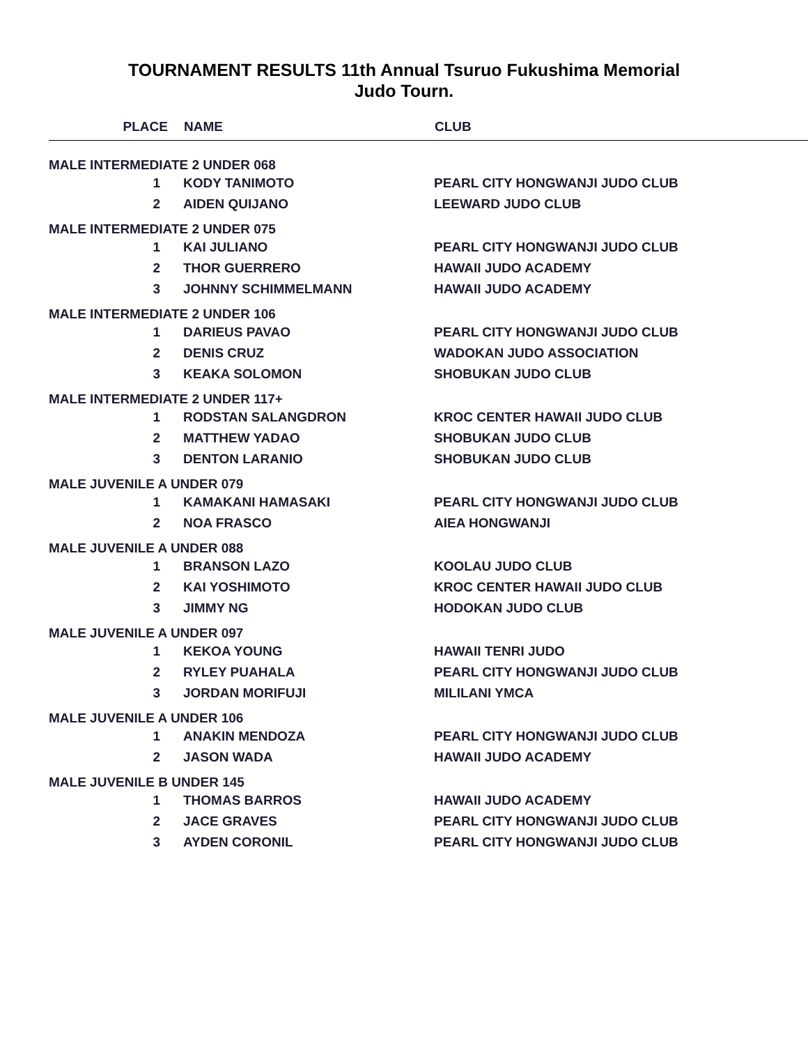TOURNAMENT RESULTS 11th Annual Tsuruo Fukushima Memorial
Judo Tourn.
| PLACE | NAME | CLUB |
| --- | --- | --- |
| MALE INTERMEDIATE 2 UNDER 068 | | |
| 1 | KODY TANIMOTO | PEARL CITY HONGWANJI JUDO CLUB |
| 2 | AIDEN QUIJANO | LEEWARD JUDO CLUB |
| MALE INTERMEDIATE 2 UNDER 075 | | |
| 1 | KAI JULIANO | PEARL CITY HONGWANJI JUDO CLUB |
| 2 | THOR GUERRERO | HAWAII JUDO ACADEMY |
| 3 | JOHNNY SCHIMMELMANN | HAWAII JUDO ACADEMY |
| MALE INTERMEDIATE 2 UNDER 106 | | |
| 1 | DARIEUS PAVAO | PEARL CITY HONGWANJI JUDO CLUB |
| 2 | DENIS CRUZ | WADOKAN JUDO ASSOCIATION |
| 3 | KEAKA SOLOMON | SHOBUKAN JUDO CLUB |
| MALE INTERMEDIATE 2 UNDER 117+ | | |
| 1 | RODSTAN SALANGDRON | KROC CENTER HAWAII JUDO CLUB |
| 2 | MATTHEW YADAO | SHOBUKAN JUDO CLUB |
| 3 | DENTON LARANIO | SHOBUKAN JUDO CLUB |
| MALE JUVENILE A UNDER 079 | | |
| 1 | KAMAKANI HAMASAKI | PEARL CITY HONGWANJI JUDO CLUB |
| 2 | NOA FRASCO | AIEA HONGWANJI |
| MALE JUVENILE A UNDER 088 | | |
| 1 | BRANSON LAZO | KOOLAU JUDO CLUB |
| 2 | KAI YOSHIMOTO | KROC CENTER HAWAII JUDO CLUB |
| 3 | JIMMY NG | HODOKAN JUDO CLUB |
| MALE JUVENILE A UNDER 097 | | |
| 1 | KEKOA YOUNG | HAWAII TENRI JUDO |
| 2 | RYLEY PUAHALA | PEARL CITY HONGWANJI JUDO CLUB |
| 3 | JORDAN MORIFUJI | MILILANI YMCA |
| MALE JUVENILE A UNDER 106 | | |
| 1 | ANAKIN MENDOZA | PEARL CITY HONGWANJI JUDO CLUB |
| 2 | JASON WADA | HAWAII JUDO ACADEMY |
| MALE JUVENILE B UNDER 145 | | |
| 1 | THOMAS BARROS | HAWAII JUDO ACADEMY |
| 2 | JACE GRAVES | PEARL CITY HONGWANJI JUDO CLUB |
| 3 | AYDEN CORONIL | PEARL CITY HONGWANJI JUDO CLUB |